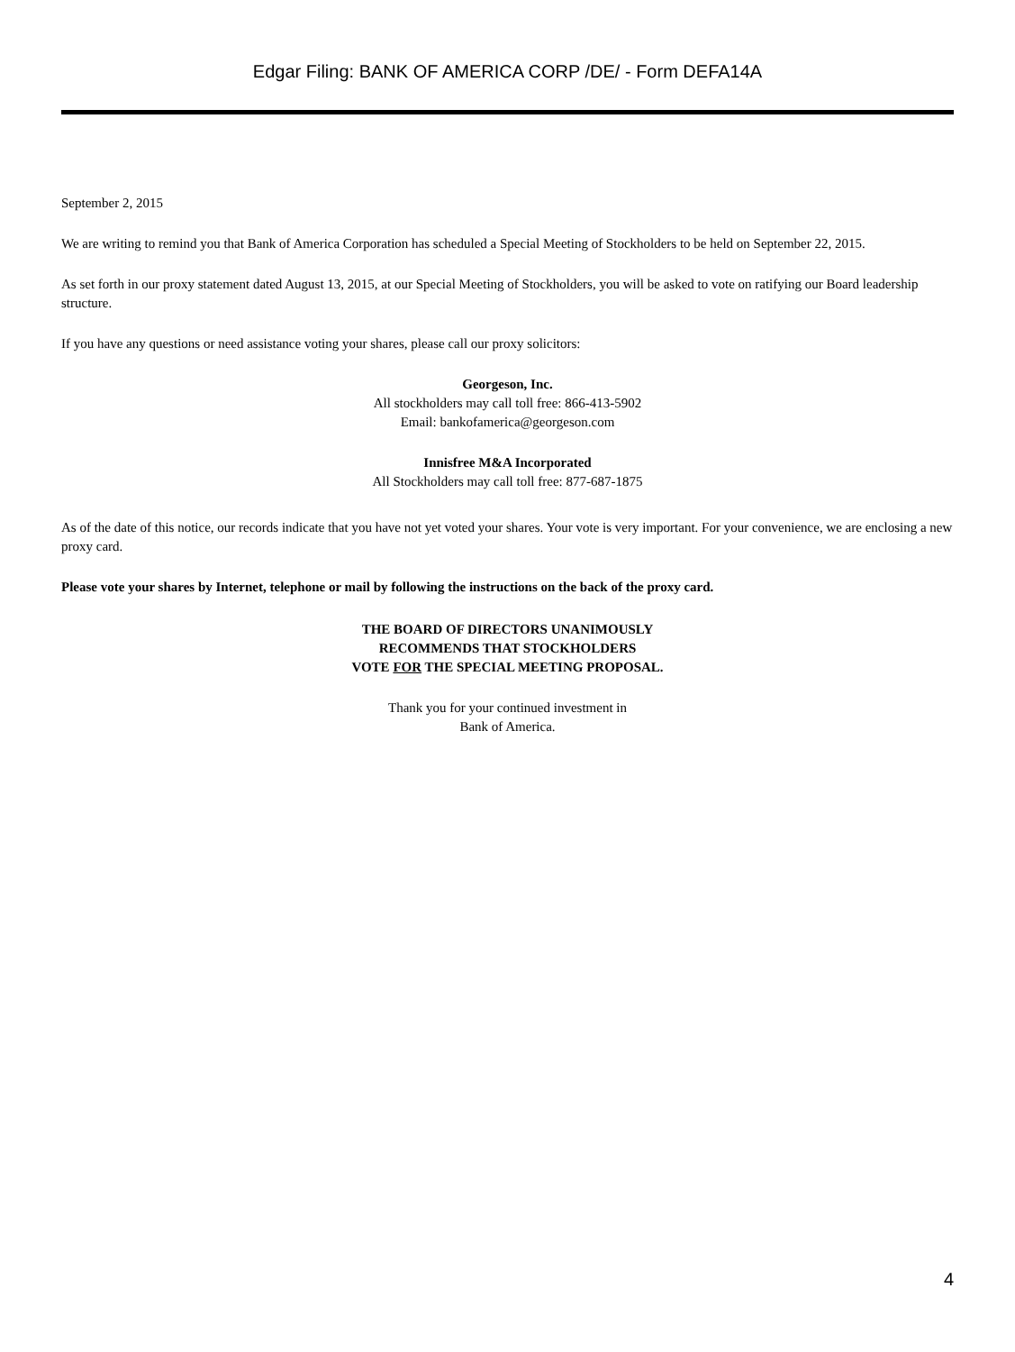Edgar Filing: BANK OF AMERICA CORP /DE/ - Form DEFA14A
September 2, 2015
We are writing to remind you that Bank of America Corporation has scheduled a Special Meeting of Stockholders to be held on September 22, 2015.
As set forth in our proxy statement dated August 13, 2015, at our Special Meeting of Stockholders, you will be asked to vote on ratifying our Board leadership structure.
If you have any questions or need assistance voting your shares, please call our proxy solicitors:
Georgeson, Inc.
All stockholders may call toll free: 866-413-5902
Email: bankofamerica@georgeson.com
Innisfree M&A Incorporated
All Stockholders may call toll free: 877-687-1875
As of the date of this notice, our records indicate that you have not yet voted your shares. Your vote is very important. For your convenience, we are enclosing a new proxy card.
Please vote your shares by Internet, telephone or mail by following the instructions on the back of the proxy card.
THE BOARD OF DIRECTORS UNANIMOUSLY
RECOMMENDS THAT STOCKHOLDERS
VOTE FOR THE SPECIAL MEETING PROPOSAL.
Thank you for your continued investment in
Bank of America.
4